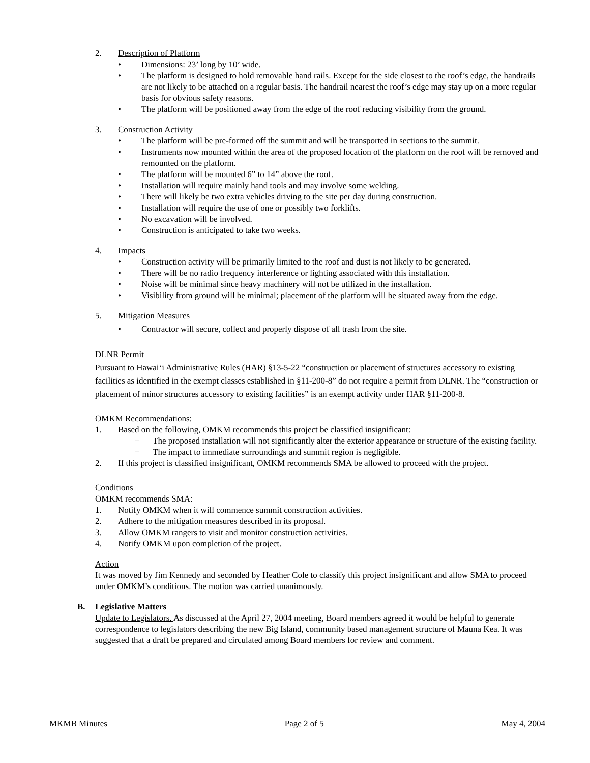2. Description of Platform
• Dimensions: 23’ long by 10’ wide.
• The platform is designed to hold removable hand rails. Except for the side closest to the roof’s edge, the handrails are not likely to be attached on a regular basis. The handrail nearest the roof’s edge may stay up on a more regular basis for obvious safety reasons.
• The platform will be positioned away from the edge of the roof reducing visibility from the ground.
3. Construction Activity
• The platform will be pre-formed off the summit and will be transported in sections to the summit.
• Instruments now mounted within the area of the proposed location of the platform on the roof will be removed and remounted on the platform.
• The platform will be mounted 6” to 14” above the roof.
• Installation will require mainly hand tools and may involve some welding.
• There will likely be two extra vehicles driving to the site per day during construction.
• Installation will require the use of one or possibly two forklifts.
• No excavation will be involved.
• Construction is anticipated to take two weeks.
4. Impacts
• Construction activity will be primarily limited to the roof and dust is not likely to be generated.
• There will be no radio frequency interference or lighting associated with this installation.
• Noise will be minimal since heavy machinery will not be utilized in the installation.
• Visibility from ground will be minimal; placement of the platform will be situated away from the edge.
5. Mitigation Measures
• Contractor will secure, collect and properly dispose of all trash from the site.
DLNR Permit
Pursuant to Hawai‘i Administrative Rules (HAR) §13-5-22 “construction or placement of structures accessory to existing facilities as identified in the exempt classes established in §11-200-8” do not require a permit from DLNR. The “construction or placement of minor structures accessory to existing facilities” is an exempt activity under HAR §11-200-8.
OMKM Recommendations:
1. Based on the following, OMKM recommends this project be classified insignificant:
− The proposed installation will not significantly alter the exterior appearance or structure of the existing facility.
− The impact to immediate surroundings and summit region is negligible.
2. If this project is classified insignificant, OMKM recommends SMA be allowed to proceed with the project.
Conditions
OMKM recommends SMA:
1. Notify OMKM when it will commence summit construction activities.
2. Adhere to the mitigation measures described in its proposal.
3. Allow OMKM rangers to visit and monitor construction activities.
4. Notify OMKM upon completion of the project.
Action
It was moved by Jim Kennedy and seconded by Heather Cole to classify this project insignificant and allow SMA to proceed under OMKM’s conditions. The motion was carried unanimously.
B. Legislative Matters
Update to Legislators. As discussed at the April 27, 2004 meeting, Board members agreed it would be helpful to generate correspondence to legislators describing the new Big Island, community based management structure of Mauna Kea. It was suggested that a draft be prepared and circulated among Board members for review and comment.
MKMB Minutes Page 2 of 5 May 4, 2004